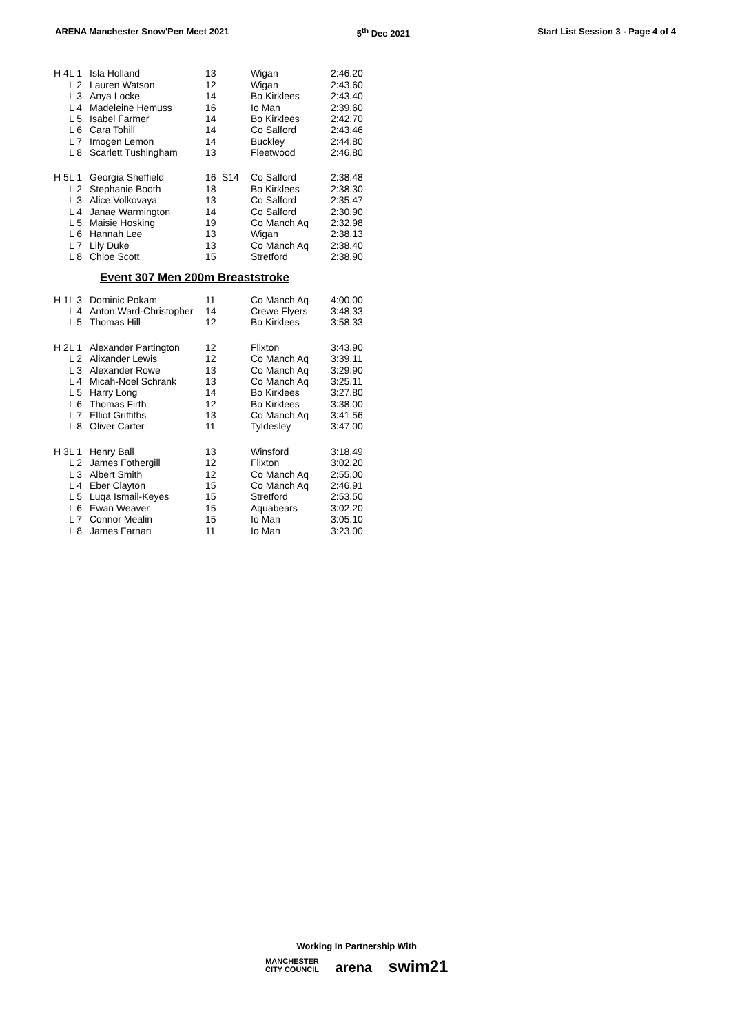ARENA Manchester Snow'Pen Meet 2021 5<sup>th</sup> Dec 2021 Start List Session 3 - Page 4 of 4
| H 4 | L 1 | Isla Holland | 13 | | Wigan | 2:46.20 |
| | L 2 | Lauren Watson | 12 | | Wigan | 2:43.60 |
| | L 3 | Anya Locke | 14 | | Bo Kirklees | 2:43.40 |
| | L 4 | Madeleine Hemuss | 16 | | Io Man | 2:39.60 |
| | L 5 | Isabel Farmer | 14 | | Bo Kirklees | 2:42.70 |
| | L 6 | Cara Tohill | 14 | | Co Salford | 2:43.46 |
| | L 7 | Imogen Lemon | 14 | | Buckley | 2:44.80 |
| | L 8 | Scarlett Tushingham | 13 | | Fleetwood | 2:46.80 |
| H 5 | L 1 | Georgia Sheffield | 16 | S14 | Co Salford | 2:38.48 |
| | L 2 | Stephanie Booth | 18 | | Bo Kirklees | 2:38.30 |
| | L 3 | Alice Volkovaya | 13 | | Co Salford | 2:35.47 |
| | L 4 | Janae Warmington | 14 | | Co Salford | 2:30.90 |
| | L 5 | Maisie Hosking | 19 | | Co Manch Aq | 2:32.98 |
| | L 6 | Hannah Lee | 13 | | Wigan | 2:38.13 |
| | L 7 | Lily Duke | 13 | | Co Manch Aq | 2:38.40 |
| | L 8 | Chloe Scott | 15 | | Stretford | 2:38.90 |
Event 307 Men 200m Breaststroke
| H 1 | L 3 | Dominic Pokam | 11 | | Co Manch Aq | 4:00.00 |
| | L 4 | Anton Ward-Christopher | 14 | | Crewe Flyers | 3:48.33 |
| | L 5 | Thomas Hill | 12 | | Bo Kirklees | 3:58.33 |
| H 2 | L 1 | Alexander Partington | 12 | | Flixton | 3:43.90 |
| | L 2 | Alixander Lewis | 12 | | Co Manch Aq | 3:39.11 |
| | L 3 | Alexander Rowe | 13 | | Co Manch Aq | 3:29.90 |
| | L 4 | Micah-Noel Schrank | 13 | | Co Manch Aq | 3:25.11 |
| | L 5 | Harry Long | 14 | | Bo Kirklees | 3:27.80 |
| | L 6 | Thomas Firth | 12 | | Bo Kirklees | 3:38.00 |
| | L 7 | Elliot Griffiths | 13 | | Co Manch Aq | 3:41.56 |
| | L 8 | Oliver Carter | 11 | | Tyldesley | 3:47.00 |
| H 3 | L 1 | Henry Ball | 13 | | Winsford | 3:18.49 |
| | L 2 | James Fothergill | 12 | | Flixton | 3:02.20 |
| | L 3 | Albert Smith | 12 | | Co Manch Aq | 2:55.00 |
| | L 4 | Eber Clayton | 15 | | Co Manch Aq | 2:46.91 |
| | L 5 | Luqa Ismail-Keyes | 15 | | Stretford | 2:53.50 |
| | L 6 | Ewan Weaver | 15 | | Aquabears | 3:02.20 |
| | L 7 | Connor Mealin | 15 | | Io Man | 3:05.10 |
| | L 8 | James Farnan | 11 | | Io Man | 3:23.00 |
Working In Partnership With
MANCHESTER
CITY COUNCIL arena swim21